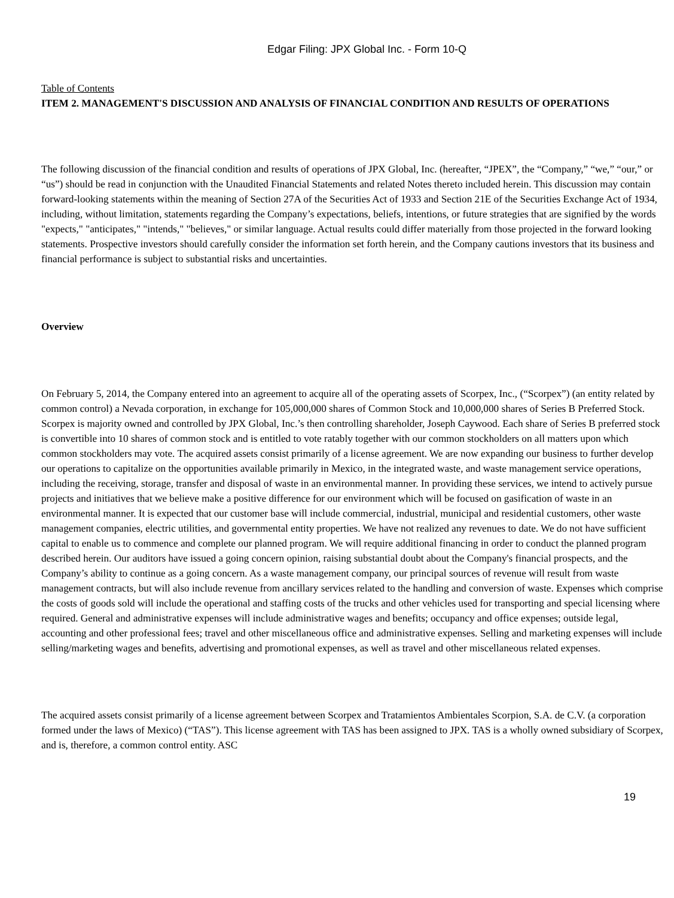Edgar Filing: JPX Global Inc. - Form 10-Q
Table of Contents
ITEM 2. MANAGEMENT'S DISCUSSION AND ANALYSIS OF FINANCIAL CONDITION AND RESULTS OF OPERATIONS
The following discussion of the financial condition and results of operations of JPX Global, Inc. (hereafter, “JPEX”, the “Company,” “we,” “our,” or “us”) should be read in conjunction with the Unaudited Financial Statements and related Notes thereto included herein. This discussion may contain forward-looking statements within the meaning of Section 27A of the Securities Act of 1933 and Section 21E of the Securities Exchange Act of 1934, including, without limitation, statements regarding the Company’s expectations, beliefs, intentions, or future strategies that are signified by the words "expects," "anticipates," "intends," "believes," or similar language. Actual results could differ materially from those projected in the forward looking statements. Prospective investors should carefully consider the information set forth herein, and the Company cautions investors that its business and financial performance is subject to substantial risks and uncertainties.
Overview
On February 5, 2014, the Company entered into an agreement to acquire all of the operating assets of Scorpex, Inc., (“Scorpex”) (an entity related by common control) a Nevada corporation, in exchange for 105,000,000 shares of Common Stock and 10,000,000 shares of Series B Preferred Stock. Scorpex is majority owned and controlled by JPX Global, Inc.’s then controlling shareholder, Joseph Caywood. Each share of Series B preferred stock is convertible into 10 shares of common stock and is entitled to vote ratably together with our common stockholders on all matters upon which common stockholders may vote. The acquired assets consist primarily of a license agreement. We are now expanding our business to further develop our operations to capitalize on the opportunities available primarily in Mexico, in the integrated waste, and waste management service operations, including the receiving, storage, transfer and disposal of waste in an environmental manner. In providing these services, we intend to actively pursue projects and initiatives that we believe make a positive difference for our environment which will be focused on gasification of waste in an environmental manner. It is expected that our customer base will include commercial, industrial, municipal and residential customers, other waste management companies, electric utilities, and governmental entity properties. We have not realized any revenues to date. We do not have sufficient capital to enable us to commence and complete our planned program. We will require additional financing in order to conduct the planned program described herein. Our auditors have issued a going concern opinion, raising substantial doubt about the Company's financial prospects, and the Company’s ability to continue as a going concern. As a waste management company, our principal sources of revenue will result from waste management contracts, but will also include revenue from ancillary services related to the handling and conversion of waste. Expenses which comprise the costs of goods sold will include the operational and staffing costs of the trucks and other vehicles used for transporting and special licensing where required. General and administrative expenses will include administrative wages and benefits; occupancy and office expenses; outside legal, accounting and other professional fees; travel and other miscellaneous office and administrative expenses. Selling and marketing expenses will include selling/marketing wages and benefits, advertising and promotional expenses, as well as travel and other miscellaneous related expenses.
The acquired assets consist primarily of a license agreement between Scorpex and Tratamientos Ambientales Scorpion, S.A. de C.V. (a corporation formed under the laws of Mexico) (“TAS”). This license agreement with TAS has been assigned to JPX. TAS is a wholly owned subsidiary of Scorpex, and is, therefore, a common control entity. ASC
19